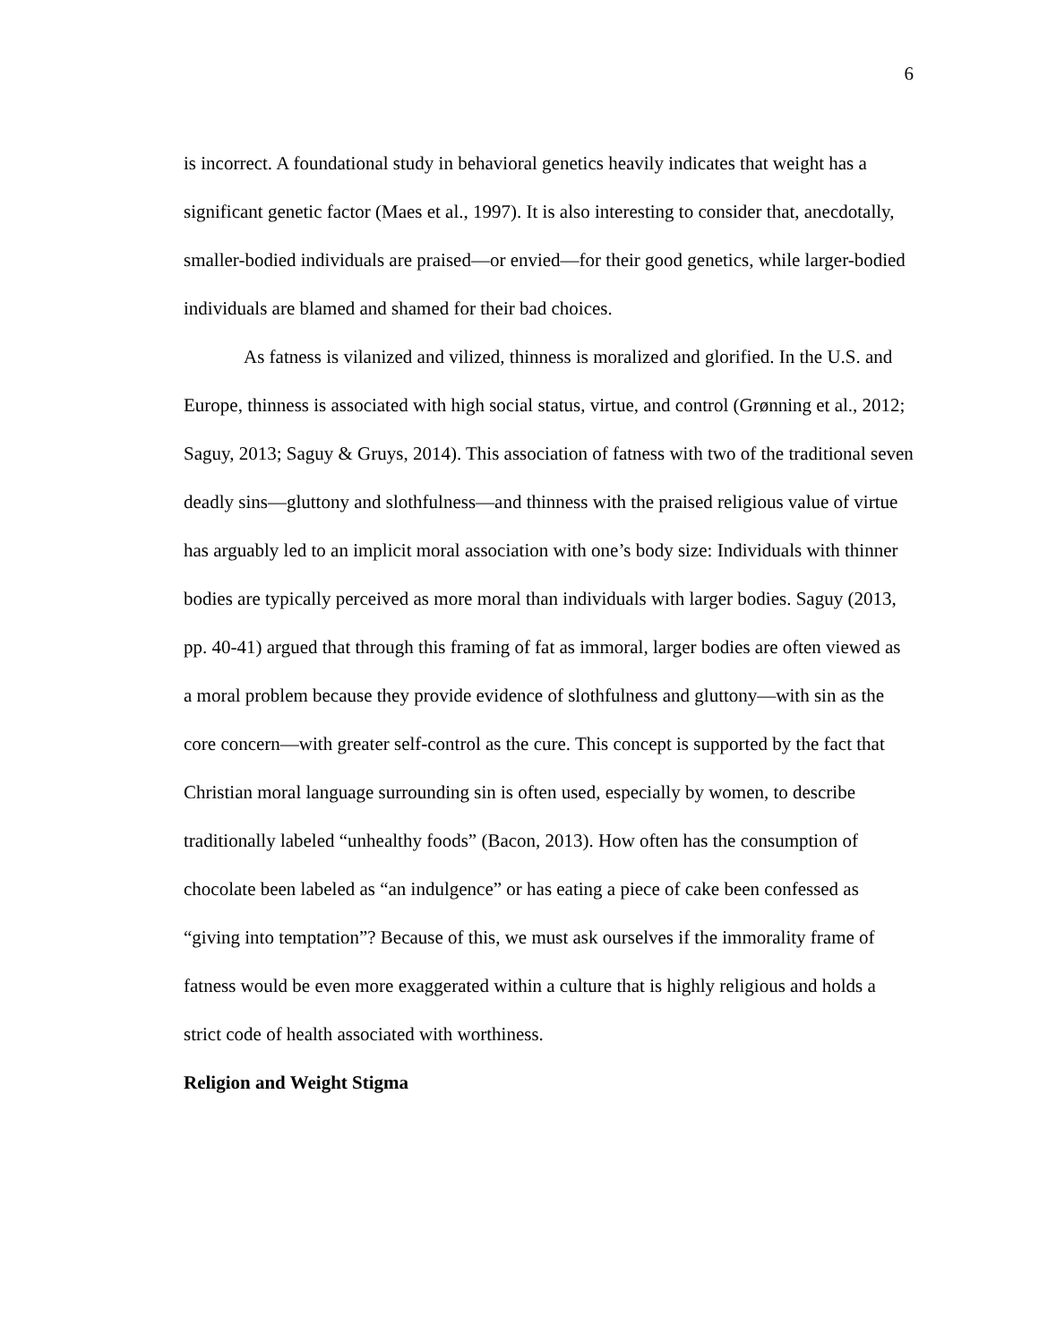6
is incorrect. A foundational study in behavioral genetics heavily indicates that weight has a significant genetic factor (Maes et al., 1997). It is also interesting to consider that, anecdotally, smaller-bodied individuals are praised—or envied—for their good genetics, while larger-bodied individuals are blamed and shamed for their bad choices.
As fatness is vilanized and vilized, thinness is moralized and glorified. In the U.S. and Europe, thinness is associated with high social status, virtue, and control (Grønning et al., 2012; Saguy, 2013; Saguy & Gruys, 2014). This association of fatness with two of the traditional seven deadly sins—gluttony and slothfulness—and thinness with the praised religious value of virtue has arguably led to an implicit moral association with one’s body size: Individuals with thinner bodies are typically perceived as more moral than individuals with larger bodies. Saguy (2013, pp. 40-41) argued that through this framing of fat as immoral, larger bodies are often viewed as a moral problem because they provide evidence of slothfulness and gluttony—with sin as the core concern—with greater self-control as the cure. This concept is supported by the fact that Christian moral language surrounding sin is often used, especially by women, to describe traditionally labeled “unhealthy foods” (Bacon, 2013). How often has the consumption of chocolate been labeled as “an indulgence” or has eating a piece of cake been confessed as “giving into temptation”? Because of this, we must ask ourselves if the immorality frame of fatness would be even more exaggerated within a culture that is highly religious and holds a strict code of health associated with worthiness.
Religion and Weight Stigma